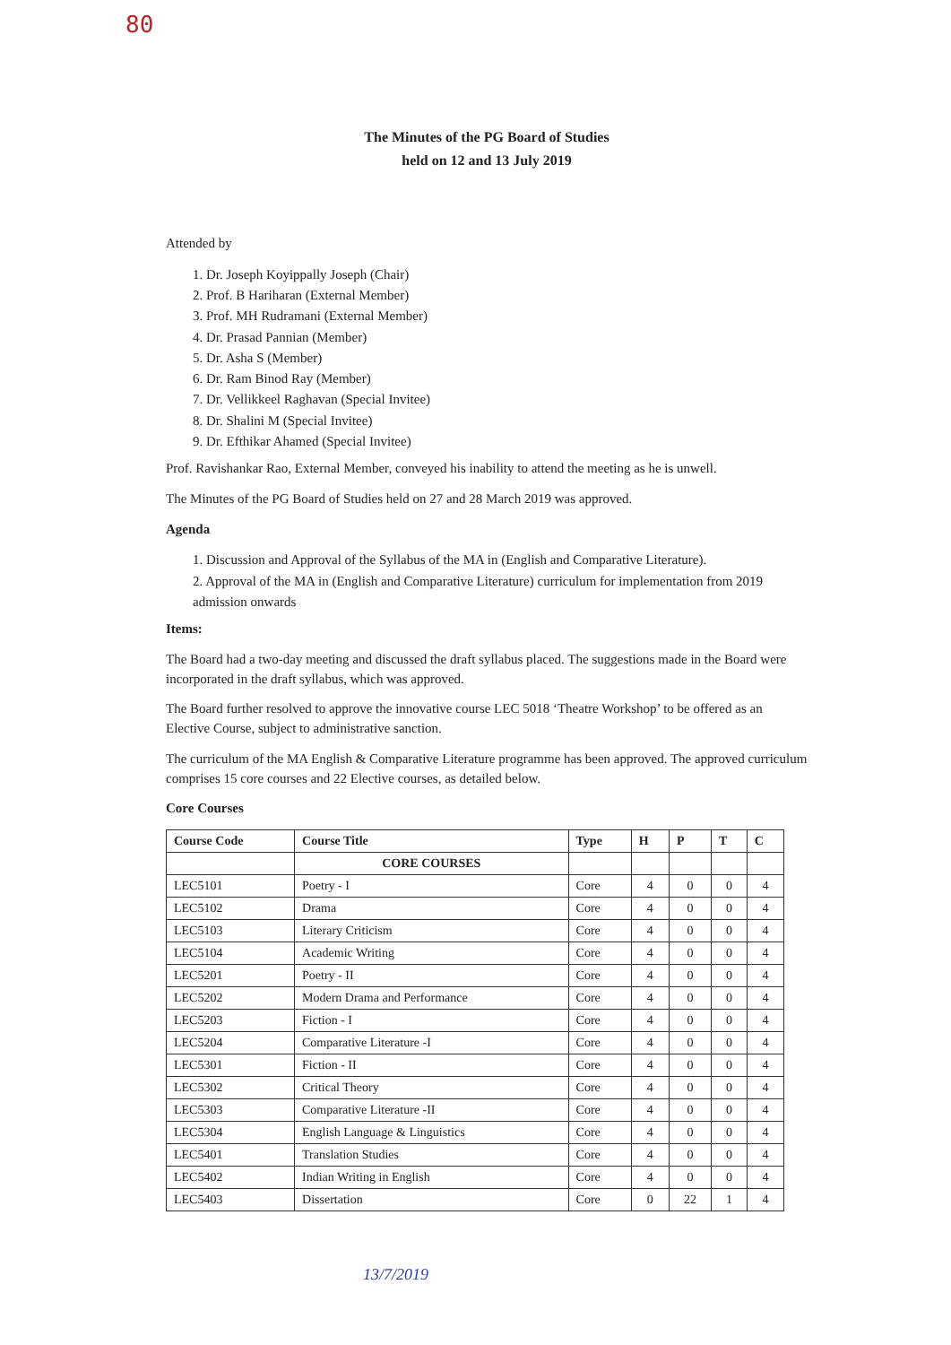80
The Minutes of the PG Board of Studies
held on 12 and 13 July 2019
Attended by
1. Dr. Joseph Koyippally Joseph (Chair)
2. Prof. B Hariharan (External Member)
3. Prof. MH Rudramani (External Member)
4. Dr. Prasad Pannian (Member)
5. Dr. Asha S (Member)
6. Dr. Ram Binod Ray (Member)
7. Dr. Vellikkeel Raghavan (Special Invitee)
8. Dr. Shalini M (Special Invitee)
9. Dr. Efthikar Ahamed (Special Invitee)
Prof. Ravishankar Rao, External Member, conveyed his inability to attend the meeting as he is unwell.
The Minutes of the PG Board of Studies held on 27 and 28 March 2019 was approved.
Agenda
1. Discussion and Approval of the Syllabus of the MA in (English and Comparative Literature).
2. Approval of the MA in (English and Comparative Literature) curriculum for implementation from 2019 admission onwards
Items:
The Board had a two-day meeting and discussed the draft syllabus placed. The suggestions made in the Board were incorporated in the draft syllabus, which was approved.
The Board further resolved to approve the innovative course LEC 5018 ‘Theatre Workshop’ to be offered as an Elective Course, subject to administrative sanction.
The curriculum of the MA English & Comparative Literature programme has been approved. The approved curriculum comprises 15 core courses and 22 Elective courses, as detailed below.
Core Courses
| Course Code | Course Title | Type | H | P | T | C |
| --- | --- | --- | --- | --- | --- | --- |
| | CORE COURSES | | | | | |
| LEC5101 | Poetry - I | Core | 4 | 0 | 0 | 4 |
| LEC5102 | Drama | Core | 4 | 0 | 0 | 4 |
| LEC5103 | Literary Criticism | Core | 4 | 0 | 0 | 4 |
| LEC5104 | Academic Writing | Core | 4 | 0 | 0 | 4 |
| LEC5201 | Poetry - II | Core | 4 | 0 | 0 | 4 |
| LEC5202 | Modern Drama and Performance | Core | 4 | 0 | 0 | 4 |
| LEC5203 | Fiction - I | Core | 4 | 0 | 0 | 4 |
| LEC5204 | Comparative Literature -I | Core | 4 | 0 | 0 | 4 |
| LEC5301 | Fiction - II | Core | 4 | 0 | 0 | 4 |
| LEC5302 | Critical Theory | Core | 4 | 0 | 0 | 4 |
| LEC5303 | Comparative Literature -II | Core | 4 | 0 | 0 | 4 |
| LEC5304 | English Language & Linguistics | Core | 4 | 0 | 0 | 4 |
| LEC5401 | Translation Studies | Core | 4 | 0 | 0 | 4 |
| LEC5402 | Indian Writing in English | Core | 4 | 0 | 0 | 4 |
| LEC5403 | Dissertation | Core | 0 | 22 | 1 | 4 |
13/7/2019